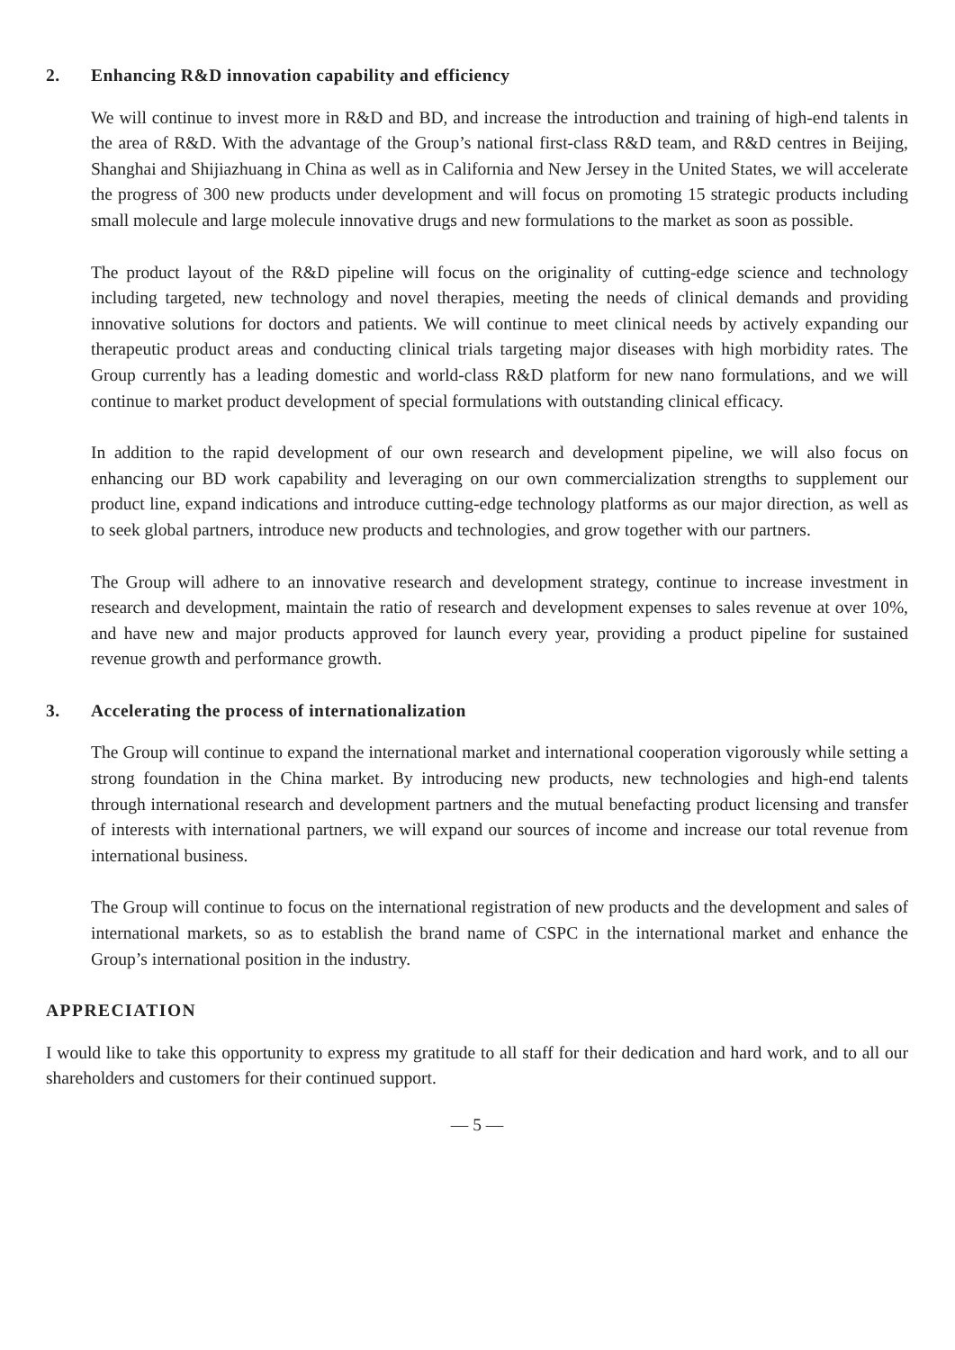2. Enhancing R&D innovation capability and efficiency
We will continue to invest more in R&D and BD, and increase the introduction and training of high-end talents in the area of R&D. With the advantage of the Group’s national first-class R&D team, and R&D centres in Beijing, Shanghai and Shijiazhuang in China as well as in California and New Jersey in the United States, we will accelerate the progress of 300 new products under development and will focus on promoting 15 strategic products including small molecule and large molecule innovative drugs and new formulations to the market as soon as possible.
The product layout of the R&D pipeline will focus on the originality of cutting-edge science and technology including targeted, new technology and novel therapies, meeting the needs of clinical demands and providing innovative solutions for doctors and patients. We will continue to meet clinical needs by actively expanding our therapeutic product areas and conducting clinical trials targeting major diseases with high morbidity rates. The Group currently has a leading domestic and world-class R&D platform for new nano formulations, and we will continue to market product development of special formulations with outstanding clinical efficacy.
In addition to the rapid development of our own research and development pipeline, we will also focus on enhancing our BD work capability and leveraging on our own commercialization strengths to supplement our product line, expand indications and introduce cutting-edge technology platforms as our major direction, as well as to seek global partners, introduce new products and technologies, and grow together with our partners.
The Group will adhere to an innovative research and development strategy, continue to increase investment in research and development, maintain the ratio of research and development expenses to sales revenue at over 10%, and have new and major products approved for launch every year, providing a product pipeline for sustained revenue growth and performance growth.
3. Accelerating the process of internationalization
The Group will continue to expand the international market and international cooperation vigorously while setting a strong foundation in the China market. By introducing new products, new technologies and high-end talents through international research and development partners and the mutual benefacting product licensing and transfer of interests with international partners, we will expand our sources of income and increase our total revenue from international business.
The Group will continue to focus on the international registration of new products and the development and sales of international markets, so as to establish the brand name of CSPC in the international market and enhance the Group’s international position in the industry.
APPRECIATION
I would like to take this opportunity to express my gratitude to all staff for their dedication and hard work, and to all our shareholders and customers for their continued support.
— 5 —